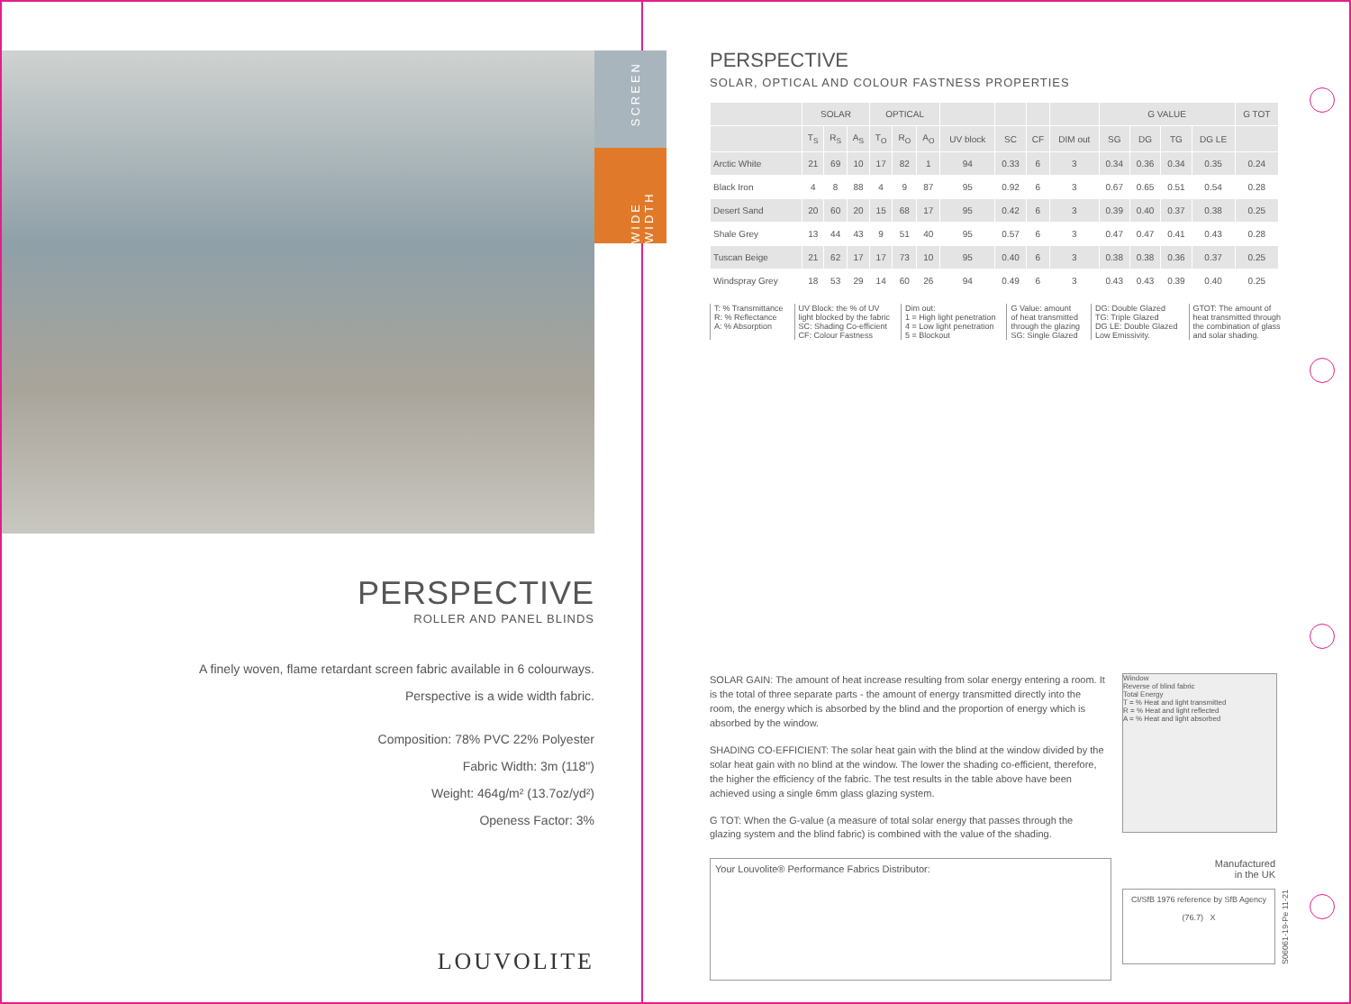SCREEN
WIDE WIDTH
PERSPECTIVE
ROLLER AND PANEL BLINDS
A finely woven, flame retardant screen fabric available in 6 colourways.
Perspective is a wide width fabric.
Composition: 78% PVC 22% Polyester
Fabric Width: 3m (118")
Weight: 464g/m² (13.7oz/yd²)
Openess Factor: 3%
LOUVOLITE
PERSPECTIVE
SOLAR, OPTICAL AND COLOUR FASTNESS PROPERTIES
| | SOLAR | | | OPTICAL | | | | | | | G VALUE | | | | G TOT |
| --- | --- | --- | --- | --- | --- | --- | --- | --- | --- | --- | --- | --- | --- | --- | --- |
| | T<sub>S</sub> | R<sub>S</sub> | A<sub>S</sub> | T<sub>O</sub> | R<sub>O</sub> | A<sub>O</sub> | UV block | SC | CF | DIM out | SG | DG | TG | DG LE | |
| Arctic White | 21 | 69 | 10 | 17 | 82 | 1 | 94 | 0.33 | 6 | 3 | 0.34 | 0.36 | 0.34 | 0.35 | 0.24 |
| Black Iron | 4 | 8 | 88 | 4 | 9 | 87 | 95 | 0.92 | 6 | 3 | 0.67 | 0.65 | 0.51 | 0.54 | 0.28 |
| Desert Sand | 20 | 60 | 20 | 15 | 68 | 17 | 95 | 0.42 | 6 | 3 | 0.39 | 0.40 | 0.37 | 0.38 | 0.25 |
| Shale Grey | 13 | 44 | 43 | 9 | 51 | 40 | 95 | 0.57 | 6 | 3 | 0.47 | 0.47 | 0.41 | 0.43 | 0.28 |
| Tuscan Beige | 21 | 62 | 17 | 17 | 73 | 10 | 95 | 0.40 | 6 | 3 | 0.38 | 0.38 | 0.36 | 0.37 | 0.25 |
| Windspray Grey | 18 | 53 | 29 | 14 | 60 | 26 | 94 | 0.49 | 6 | 3 | 0.43 | 0.43 | 0.39 | 0.40 | 0.25 |
T: % Transmittance
R: % Reflectance
A: % Absorption
UV Block: the % of UV
light blocked by the fabric
SC: Shading Co-efficient
CF: Colour Fastness
Dim out:
1 = High light penetration
4 = Low light penetration
5 = Blockout
G Value: amount
of heat transmitted
through the glazing
SG: Single Glazed
DG: Double Glazed
TG: Triple Glazed
DG LE: Double Glazed
Low Emissivity.
GTOT: The amount of
heat transmitted through
the combination of glass
and solar shading.
SOLAR GAIN: The amount of heat increase resulting from solar energy entering a room. It is the total of three separate parts - the amount of energy transmitted directly into the room, the energy which is absorbed by the blind and the proportion of energy which is absorbed by the window.
SHADING CO-EFFICIENT: The solar heat gain with the blind at the window divided by the solar heat gain with no blind at the window. The lower the shading co-efficient, therefore, the higher the efficiency of the fabric. The test results in the table above have been achieved using a single 6mm glass glazing system.
G TOT: When the G-value (a measure of total solar energy that passes through the glazing system and the blind fabric) is combined with the value of the shading.
Window
Reverse of blind fabric
Total Energy
T = % Heat and light transmitted
R = % Heat and light reflected
A = % Heat and light absorbed
Your Louvolite® Performance Fabrics Distributor:
Manufactured
in the UK
CI/SfB 1976 reference by SfB Agency
(76.7) X
S06061-19-Pe 11-21